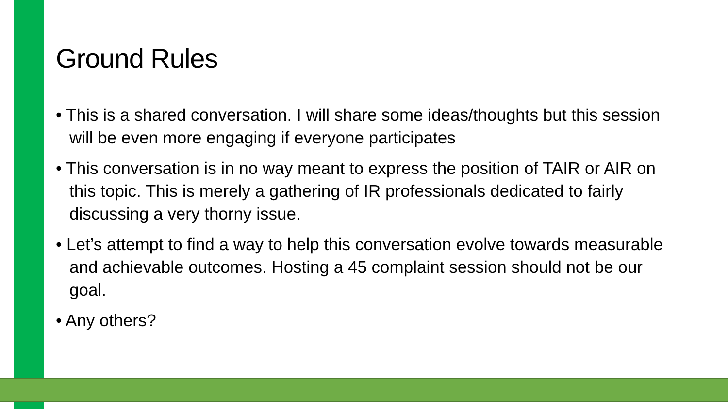Ground Rules
• This is a shared conversation. I will share some ideas/thoughts but this session will be even more engaging if everyone participates
• This conversation is in no way meant to express the position of TAIR or AIR on this topic. This is merely a gathering of IR professionals dedicated to fairly discussing a very thorny issue.
• Let’s attempt to find a way to help this conversation evolve towards measurable and achievable outcomes. Hosting a 45 complaint session should not be our goal.
• Any others?